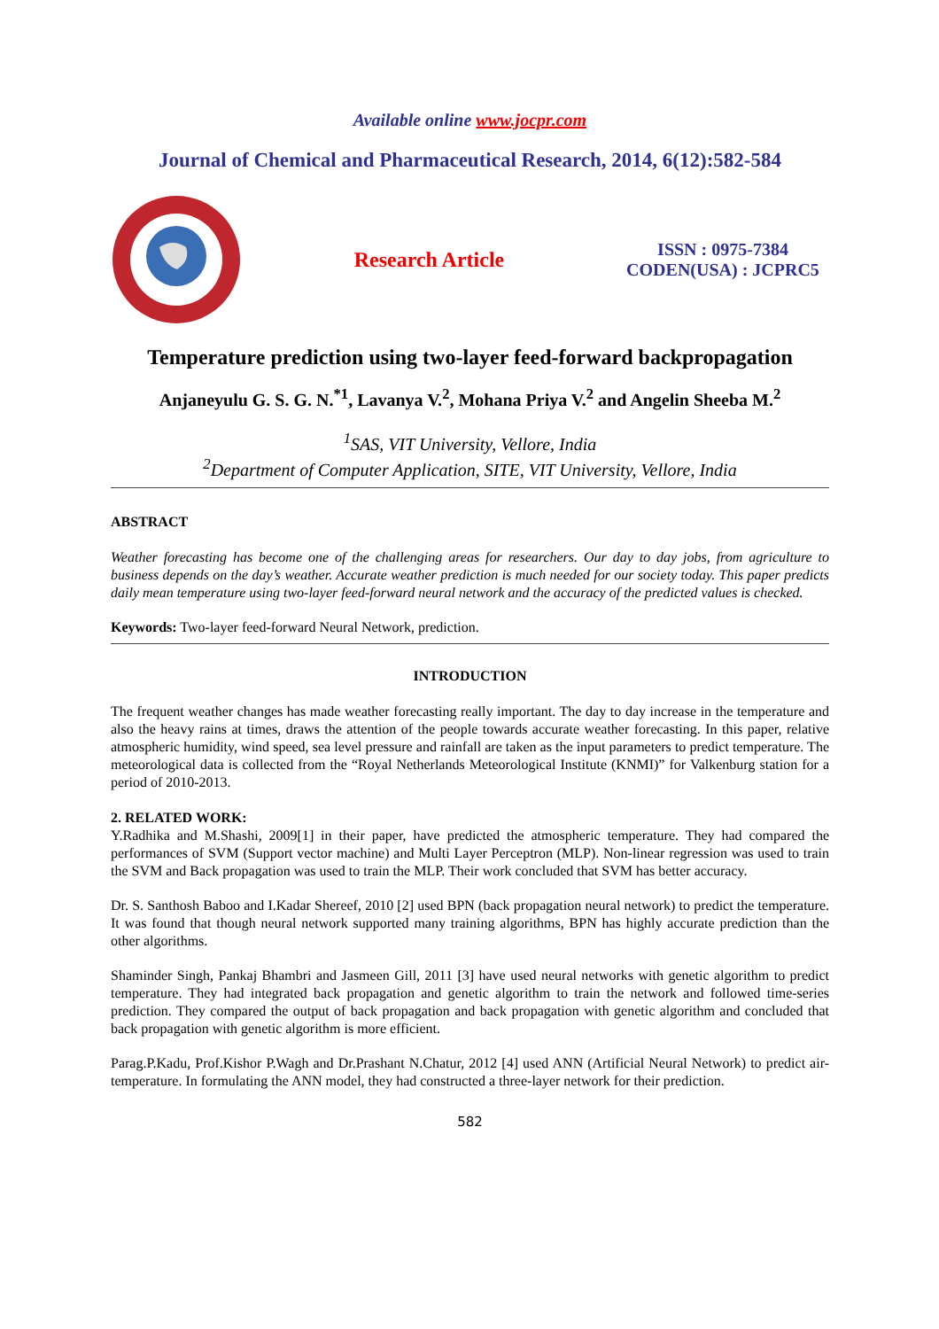Available online www.jocpr.com
Journal of Chemical and Pharmaceutical Research, 2014, 6(12):582-584
Research Article
ISSN : 0975-7384
CODEN(USA) : JCPRC5
Temperature prediction using two-layer feed-forward backpropagation
Anjaneyulu G. S. G. N.<sup>*1</sup>, Lavanya V.<sup>2</sup>, Mohana Priya V.<sup>2</sup> and Angelin Sheeba M.<sup>2</sup>
<sup>1</sup> SAS, VIT University, Vellore, India
<sup>2</sup> Department of Computer Application, SITE, VIT University, Vellore, India
ABSTRACT
Weather forecasting has become one of the challenging areas for researchers. Our day to day jobs, from agriculture to business depends on the day’s weather. Accurate weather prediction is much needed for our society today. This paper predicts daily mean temperature using two-layer feed-forward neural network and the accuracy of the predicted values is checked.
Keywords: Two-layer feed-forward Neural Network, prediction.
INTRODUCTION
The frequent weather changes has made weather forecasting really important. The day to day increase in the temperature and also the heavy rains at times, draws the attention of the people towards accurate weather forecasting. In this paper, relative atmospheric humidity, wind speed, sea level pressure and rainfall are taken as the input parameters to predict temperature. The meteorological data is collected from the “Royal Netherlands Meteorological Institute (KNMI)” for Valkenburg station for a period of 2010-2013.
2. RELATED WORK:
Y.Radhika and M.Shashi, 2009[1] in their paper, have predicted the atmospheric temperature. They had compared the performances of SVM (Support vector machine) and Multi Layer Perceptron (MLP). Non-linear regression was used to train the SVM and Back propagation was used to train the MLP. Their work concluded that SVM has better accuracy.
Dr. S. Santhosh Baboo and I.Kadar Shereef, 2010 [2] used BPN (back propagation neural network) to predict the temperature. It was found that though neural network supported many training algorithms, BPN has highly accurate prediction than the other algorithms.
Shaminder Singh, Pankaj Bhambri and Jasmeen Gill, 2011 [3] have used neural networks with genetic algorithm to predict temperature. They had integrated back propagation and genetic algorithm to train the network and followed time-series prediction. They compared the output of back propagation and back propagation with genetic algorithm and concluded that back propagation with genetic algorithm is more efficient.
Parag.P.Kadu, Prof.Kishor P.Wagh and Dr.Prashant N.Chatur, 2012 [4] used ANN (Artificial Neural Network) to predict air-temperature. In formulating the ANN model, they had constructed a three-layer network for their prediction.
582